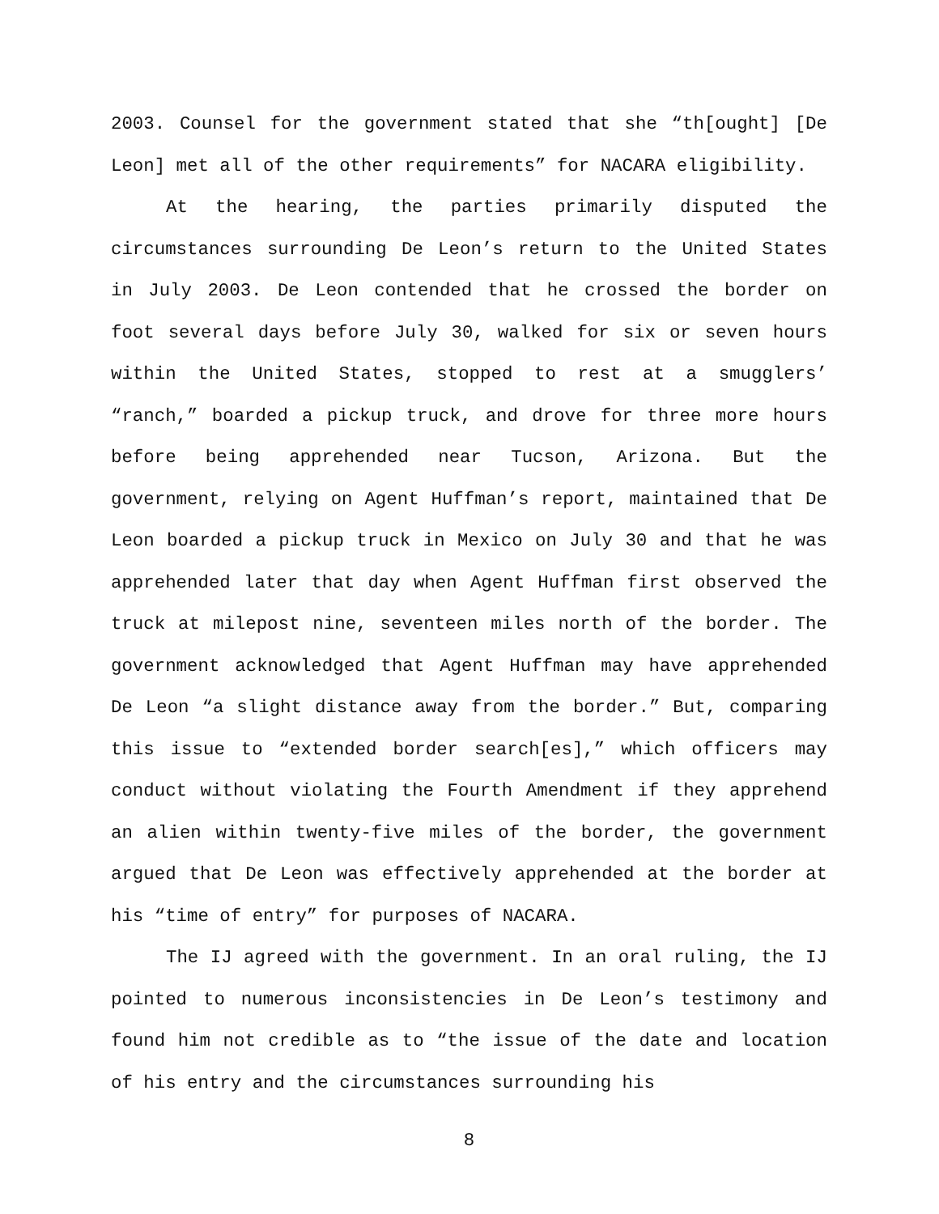2003. Counsel for the government stated that she “th[ought] [De Leon] met all of the other requirements” for NACARA eligibility.
At the hearing, the parties primarily disputed the circumstances surrounding De Leon’s return to the United States in July 2003. De Leon contended that he crossed the border on foot several days before July 30, walked for six or seven hours within the United States, stopped to rest at a smugglers’ “ranch,” boarded a pickup truck, and drove for three more hours before being apprehended near Tucson, Arizona. But the government, relying on Agent Huffman’s report, maintained that De Leon boarded a pickup truck in Mexico on July 30 and that he was apprehended later that day when Agent Huffman first observed the truck at milepost nine, seventeen miles north of the border. The government acknowledged that Agent Huffman may have apprehended De Leon “a slight distance away from the border.” But, comparing this issue to “extended border search[es],” which officers may conduct without violating the Fourth Amendment if they apprehend an alien within twenty-five miles of the border, the government argued that De Leon was effectively apprehended at the border at his “time of entry” for purposes of NACARA.
The IJ agreed with the government. In an oral ruling, the IJ pointed to numerous inconsistencies in De Leon’s testimony and found him not credible as to “the issue of the date and location of his entry and the circumstances surrounding his
8